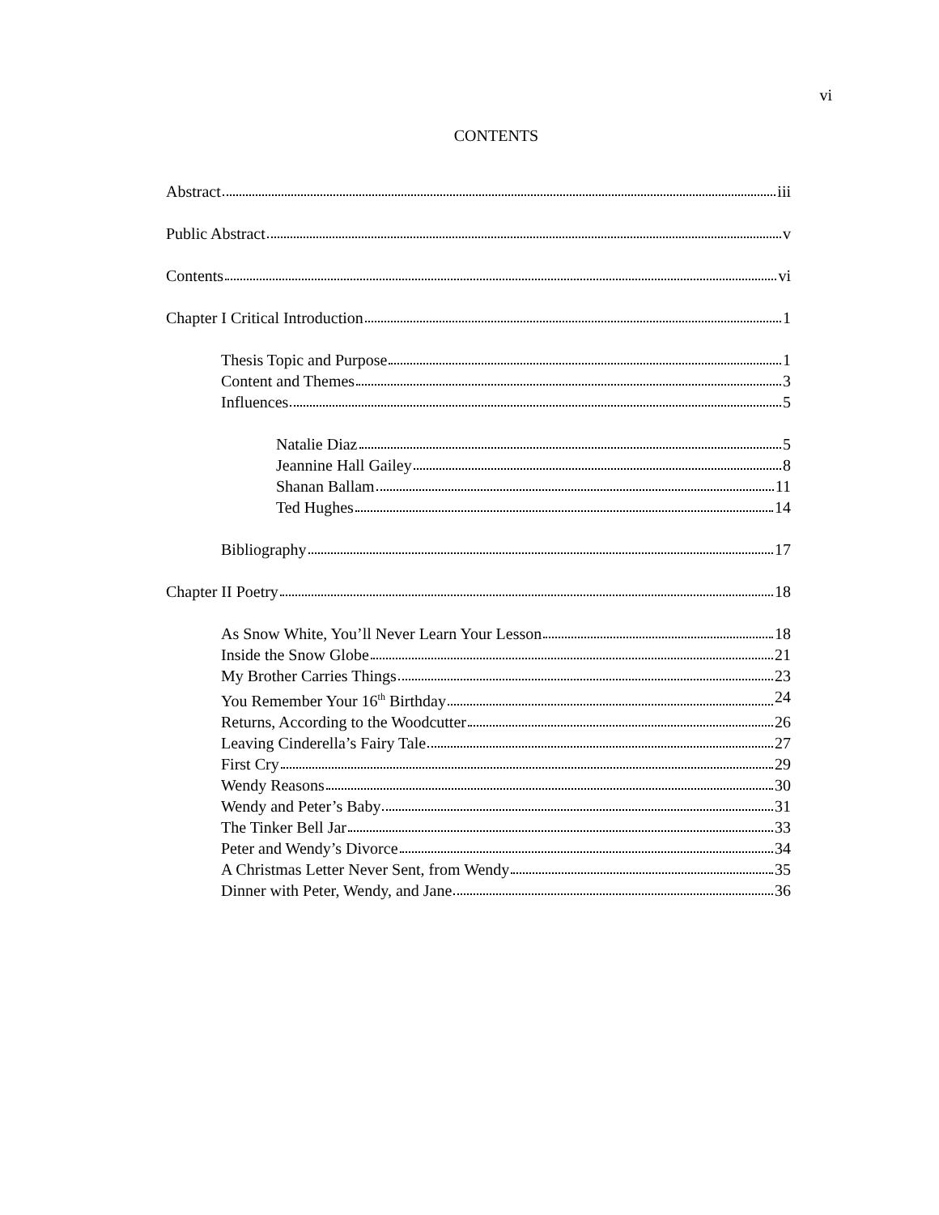vi
CONTENTS
Abstract iii
Public Abstract v
Contents vi
Chapter I Critical Introduction 1
Thesis Topic and Purpose 1
Content and Themes 3
Influences 5
Natalie Diaz 5
Jeannine Hall Gailey 8
Shanan Ballam 11
Ted Hughes 14
Bibliography 17
Chapter II Poetry 18
As Snow White, You’ll Never Learn Your Lesson 18
Inside the Snow Globe 21
My Brother Carries Things 23
You Remember Your 16<sup>th</sup> Birthday 24
Returns, According to the Woodcutter 26
Leaving Cinderella’s Fairy Tale 27
First Cry 29
Wendy Reasons 30
Wendy and Peter’s Baby 31
The Tinker Bell Jar 33
Peter and Wendy’s Divorce 34
A Christmas Letter Never Sent, from Wendy 35
Dinner with Peter, Wendy, and Jane 36